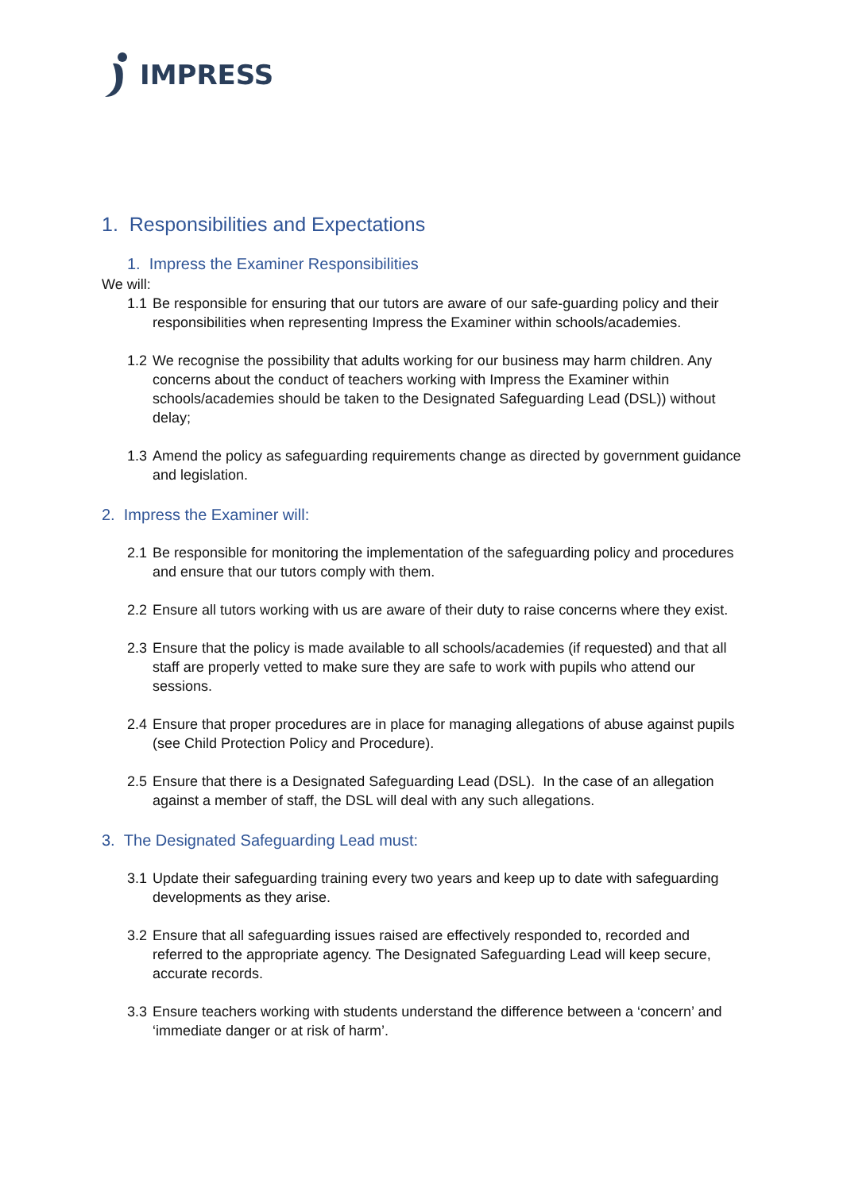IMPRESS
1. Responsibilities and Expectations
1. Impress the Examiner Responsibilities
We will:
1.1
Be responsible for ensuring that our tutors are aware of our safe-guarding policy and their responsibilities when representing Impress the Examiner within schools/academies.
1.2
We recognise the possibility that adults working for our business may harm children. Any concerns about the conduct of teachers working with Impress the Examiner within schools/academies should be taken to the Designated Safeguarding Lead (DSL)) without delay;
1.3
Amend the policy as safeguarding requirements change as directed by government guidance and legislation.
2. Impress the Examiner will:
2.1
Be responsible for monitoring the implementation of the safeguarding policy and procedures and ensure that our tutors comply with them.
2.2
Ensure all tutors working with us are aware of their duty to raise concerns where they exist.
2.3
Ensure that the policy is made available to all schools/academies (if requested) and that all staff are properly vetted to make sure they are safe to work with pupils who attend our sessions.
2.4
Ensure that proper procedures are in place for managing allegations of abuse against pupils (see Child Protection Policy and Procedure).
2.5
Ensure that there is a Designated Safeguarding Lead (DSL). In the case of an allegation against a member of staff, the DSL will deal with any such allegations.
3. The Designated Safeguarding Lead must:
3.1
Update their safeguarding training every two years and keep up to date with safeguarding developments as they arise.
3.2
Ensure that all safeguarding issues raised are effectively responded to, recorded and referred to the appropriate agency. The Designated Safeguarding Lead will keep secure, accurate records.
3.3
Ensure teachers working with students understand the difference between a ‘concern’ and ‘immediate danger or at risk of harm’.